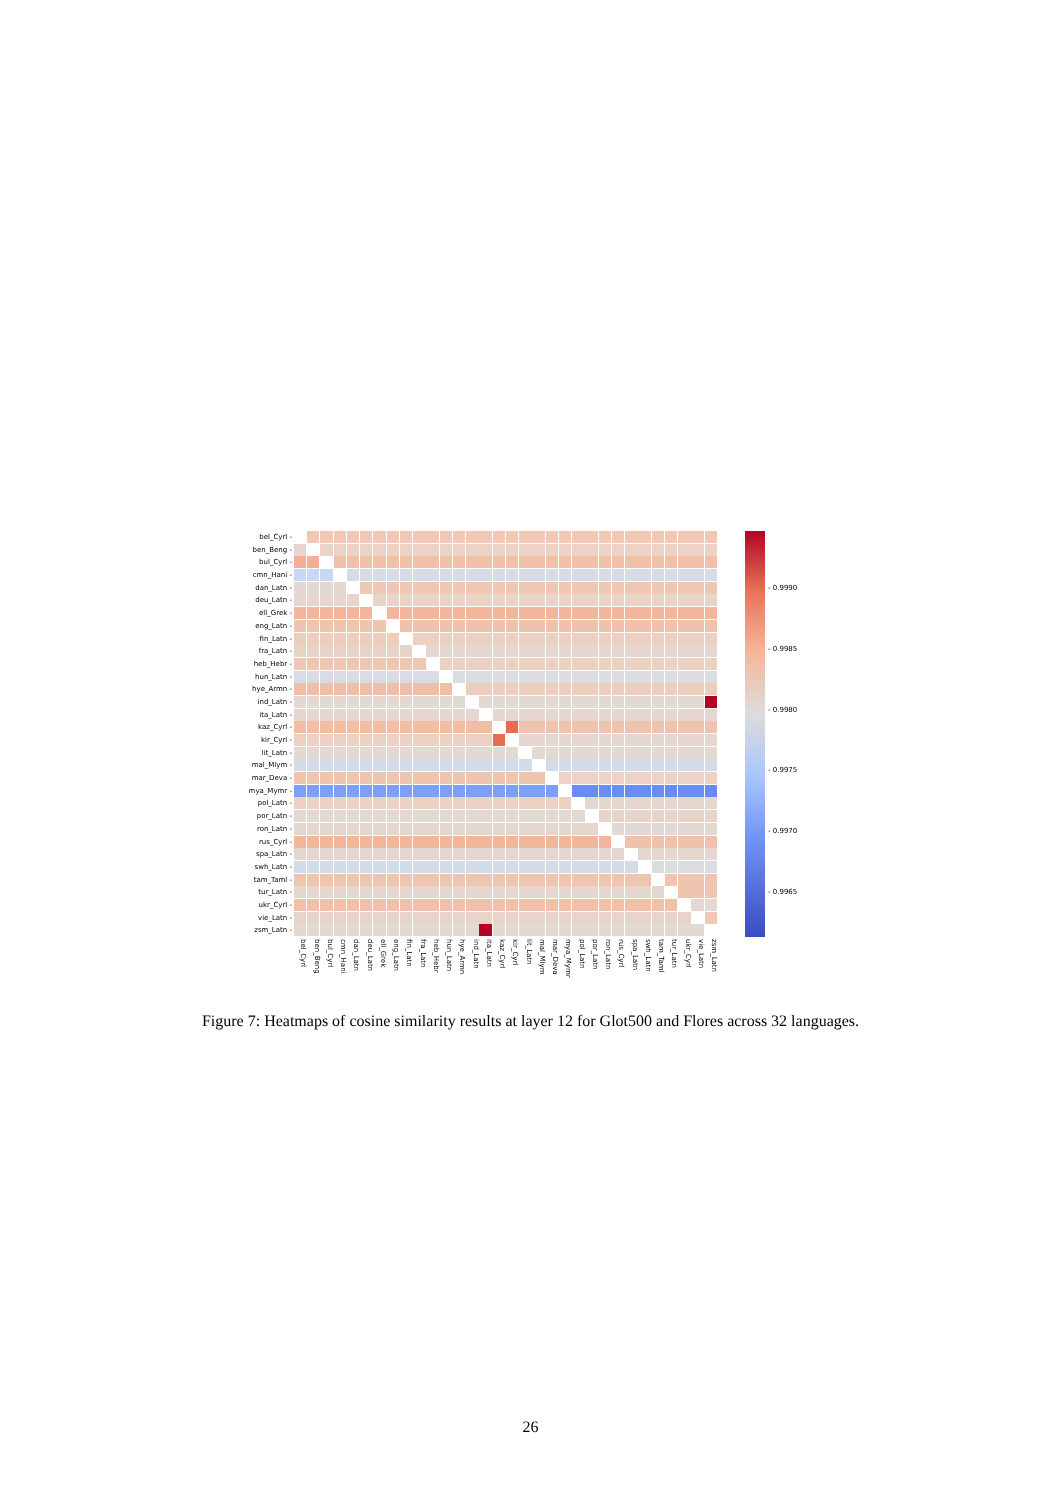bel_Cyrl -
ben_Beng -
bul_Cyrl -
cmn_Hani -
dan_Latn -
deu_Latn -
ell_Grek -
eng_Latn -
fin_Latn -
fra_Latn -
heb_Hebr -
hun_Latn -
hye_Armn -
ind_Latn -
ita_Latn -
kaz_Cyrl -
kir_Cyrl -
lit_Latn -
mal_Mlym -
mar_Deva -
mya_Mymr -
pol_Latn -
por_Latn -
ron_Latn -
rus_Cyrl -
spa_Latn -
swh_Latn -
tam_Taml -
tur_Latn -
ukr_Cyrl -
vie_Latn -
zsm_Latn -
bel_Cyrl
ben_Beng
bul_Cyrl
cmn_Hani
dan_Latn
deu_Latn
ell_Grek
eng_Latn
fin_Latn
fra_Latn
heb_Hebr
hun_Latn
hye_Armn
ind_Latn
ita_Latn
kaz_Cyrl
kir_Cyrl
lit_Latn
mal_Mlym
mar_Deva
mya_Mymr
pol_Latn
por_Latn
ron_Latn
rus_Cyrl
spa_Latn
swh_Latn
tam_Taml
tur_Latn
ukr_Cyrl
vie_Latn
zsm_Latn
- 0.9990
- 0.9985
- 0.9980
- 0.9975
- 0.9970
- 0.9965
Figure 7: Heatmaps of cosine similarity results at layer 12 for Glot500 and Flores across 32 languages.
26